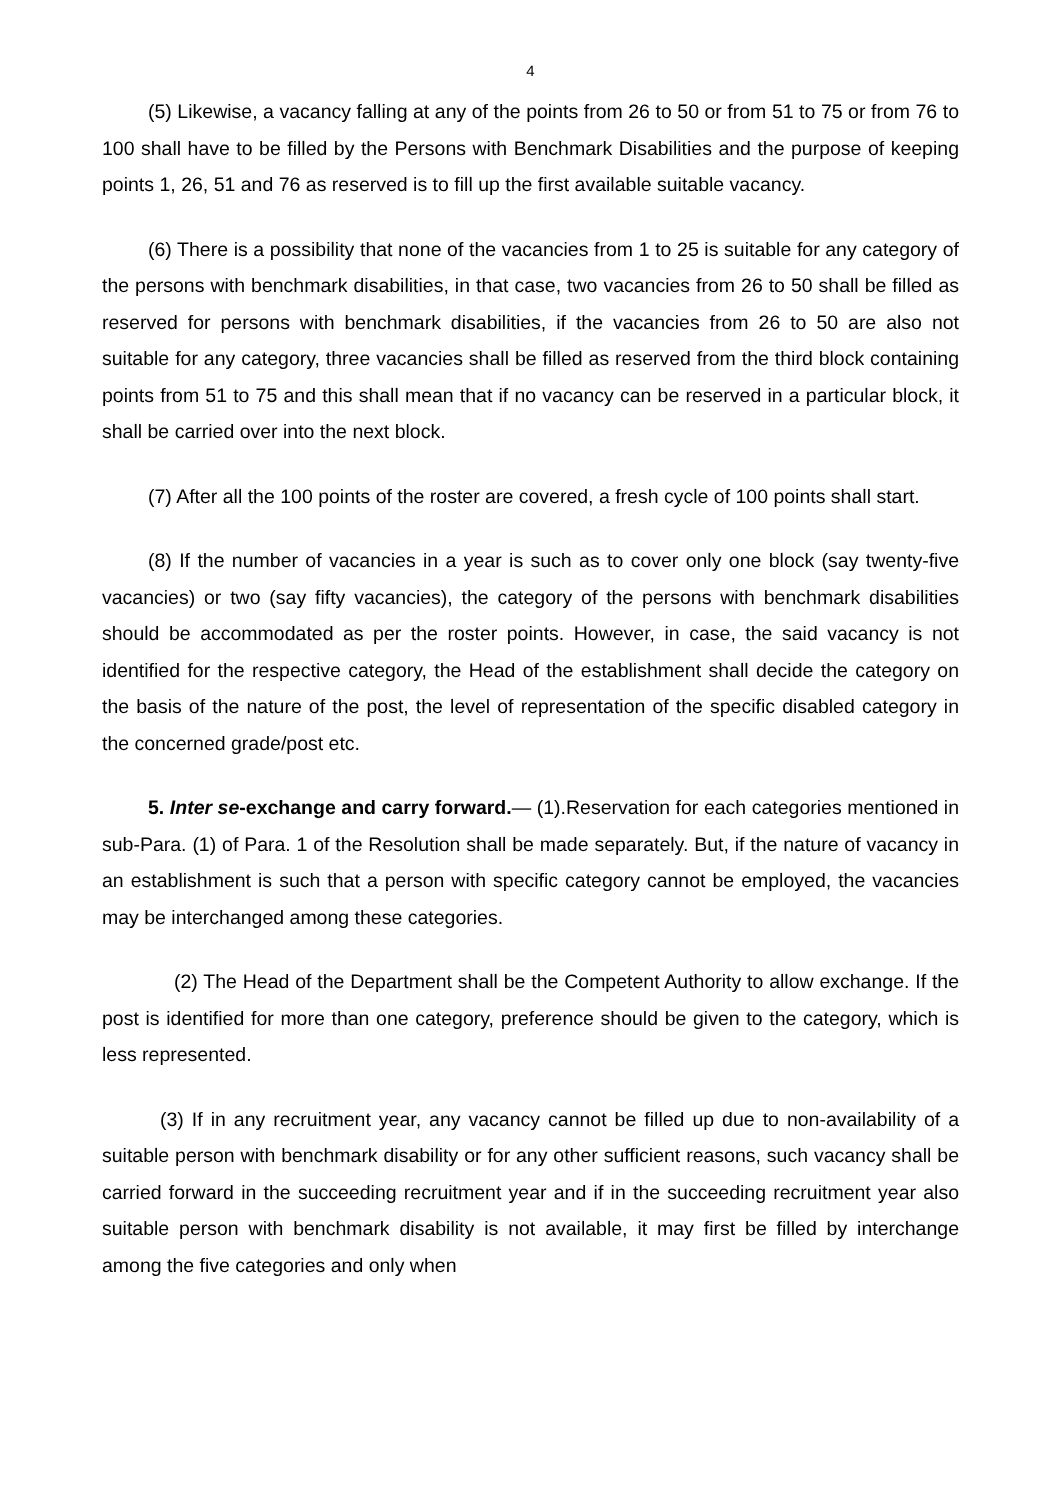4
(5) Likewise, a vacancy falling at any of the points from 26 to 50 or from 51 to 75 or from 76 to 100 shall have to be filled by the Persons with Benchmark Disabilities and the purpose of keeping points 1, 26, 51 and 76 as reserved is to fill up the first available suitable vacancy.
(6) There is a possibility that none of the vacancies from 1 to 25 is suitable for any category of the persons with benchmark disabilities, in that case, two vacancies from 26 to 50 shall be filled as reserved for persons with benchmark disabilities, if the vacancies from 26 to 50 are also not suitable for any category, three vacancies shall be filled as reserved from the third block containing points from 51 to 75 and this shall mean that if no vacancy can be reserved in a particular block, it shall be carried over into the next block.
(7) After all the 100 points of the roster are covered, a fresh cycle of 100 points shall start.
(8) If the number of vacancies in a year is such as to cover only one block (say twenty-five vacancies) or two (say fifty vacancies), the category of the persons with benchmark disabilities should be accommodated as per the roster points. However, in case, the said vacancy is not identified for the respective category, the Head of the establishment shall decide the category on the basis of the nature of the post, the level of representation of the specific disabled category in the concerned grade/post etc.
5. Inter se-exchange and carry forward.— (1).Reservation for each categories mentioned in sub-Para. (1) of Para. 1 of the Resolution shall be made separately. But, if the nature of vacancy in an establishment is such that a person with specific category cannot be employed, the vacancies may be interchanged among these categories.
(2) The Head of the Department shall be the Competent Authority to allow exchange. If the post is identified for more than one category, preference should be given to the category, which is less represented.
(3) If in any recruitment year, any vacancy cannot be filled up due to non-availability of a suitable person with benchmark disability or for any other sufficient reasons, such vacancy shall be carried forward in the succeeding recruitment year and if in the succeeding recruitment year also suitable person with benchmark disability is not available, it may first be filled by interchange among the five categories and only when